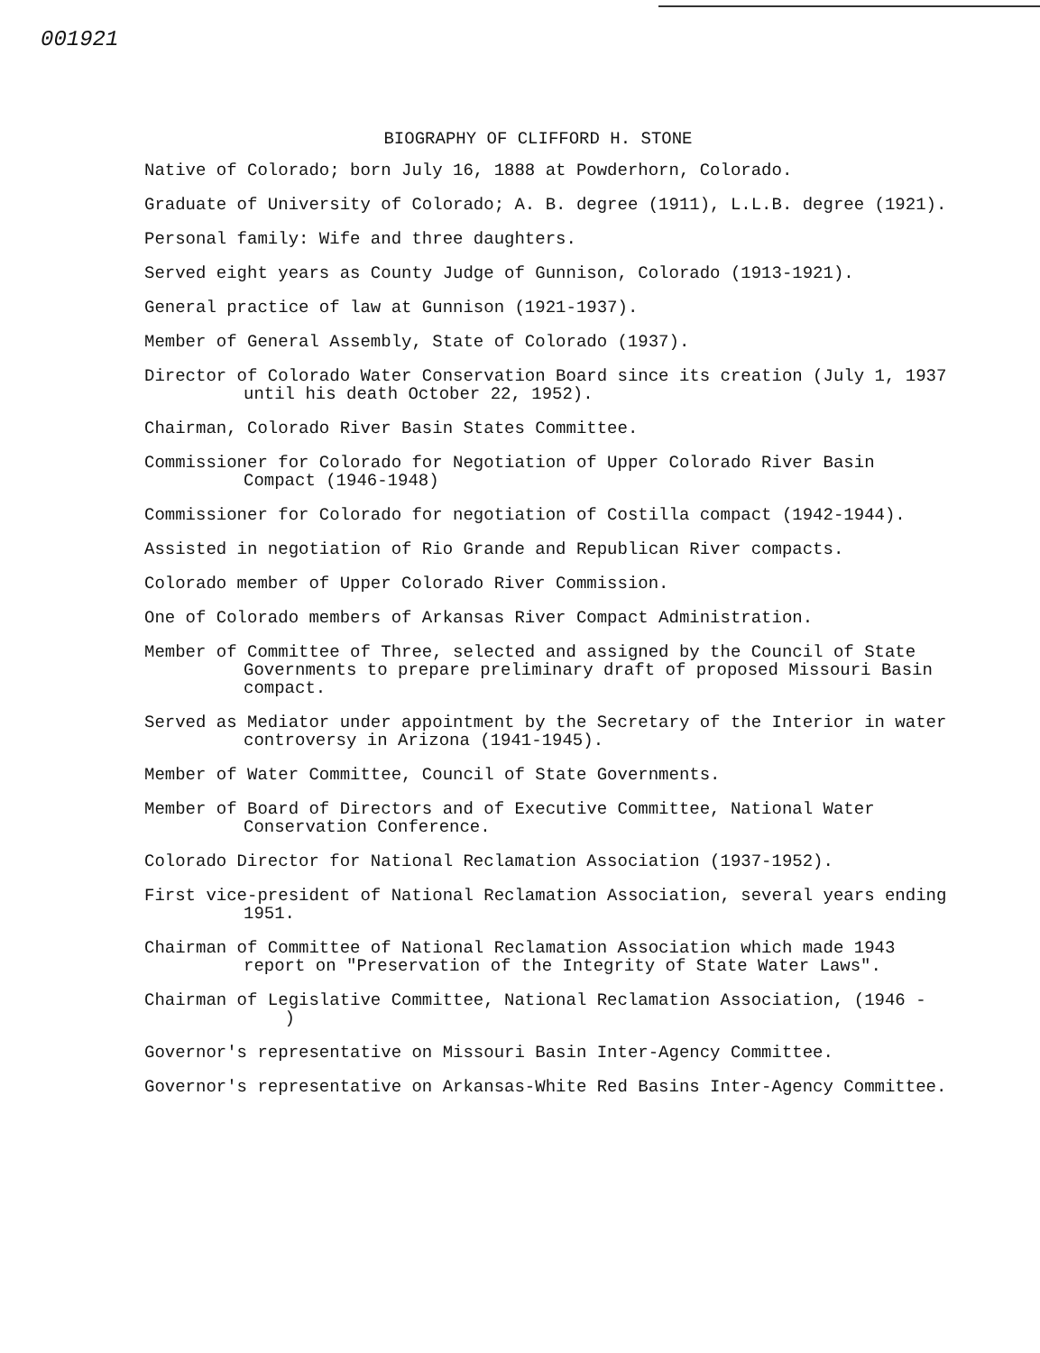001921
BIOGRAPHY OF CLIFFORD H. STONE
Native of Colorado; born July 16, 1888 at Powderhorn, Colorado.
Graduate of University of Colorado; A. B. degree (1911), L.L.B. degree (1921).
Personal family: Wife and three daughters.
Served eight years as County Judge of Gunnison, Colorado (1913-1921).
General practice of law at Gunnison (1921-1937).
Member of General Assembly, State of Colorado (1937).
Director of Colorado Water Conservation Board since its creation (July 1, 1937 until his death October 22, 1952).
Chairman, Colorado River Basin States Committee.
Commissioner for Colorado for Negotiation of Upper Colorado River Basin Compact (1946-1948)
Commissioner for Colorado for negotiation of Costilla compact (1942-1944).
Assisted in negotiation of Rio Grande and Republican River compacts.
Colorado member of Upper Colorado River Commission.
One of Colorado members of Arkansas River Compact Administration.
Member of Committee of Three, selected and assigned by the Council of State Governments to prepare preliminary draft of proposed Missouri Basin compact.
Served as Mediator under appointment by the Secretary of the Interior in water controversy in Arizona (1941-1945).
Member of Water Committee, Council of State Governments.
Member of Board of Directors and of Executive Committee, National Water Conservation Conference.
Colorado Director for National Reclamation Association (1937-1952).
First vice-president of National Reclamation Association, several years ending 1951.
Chairman of Committee of National Reclamation Association which made 1943 report on "Preservation of the Integrity of State Water Laws".
Chairman of Legislative Committee, National Reclamation Association, (1946 - )
Governor's representative on Missouri Basin Inter-Agency Committee.
Governor's representative on Arkansas-White Red Basins Inter-Agency Committee.